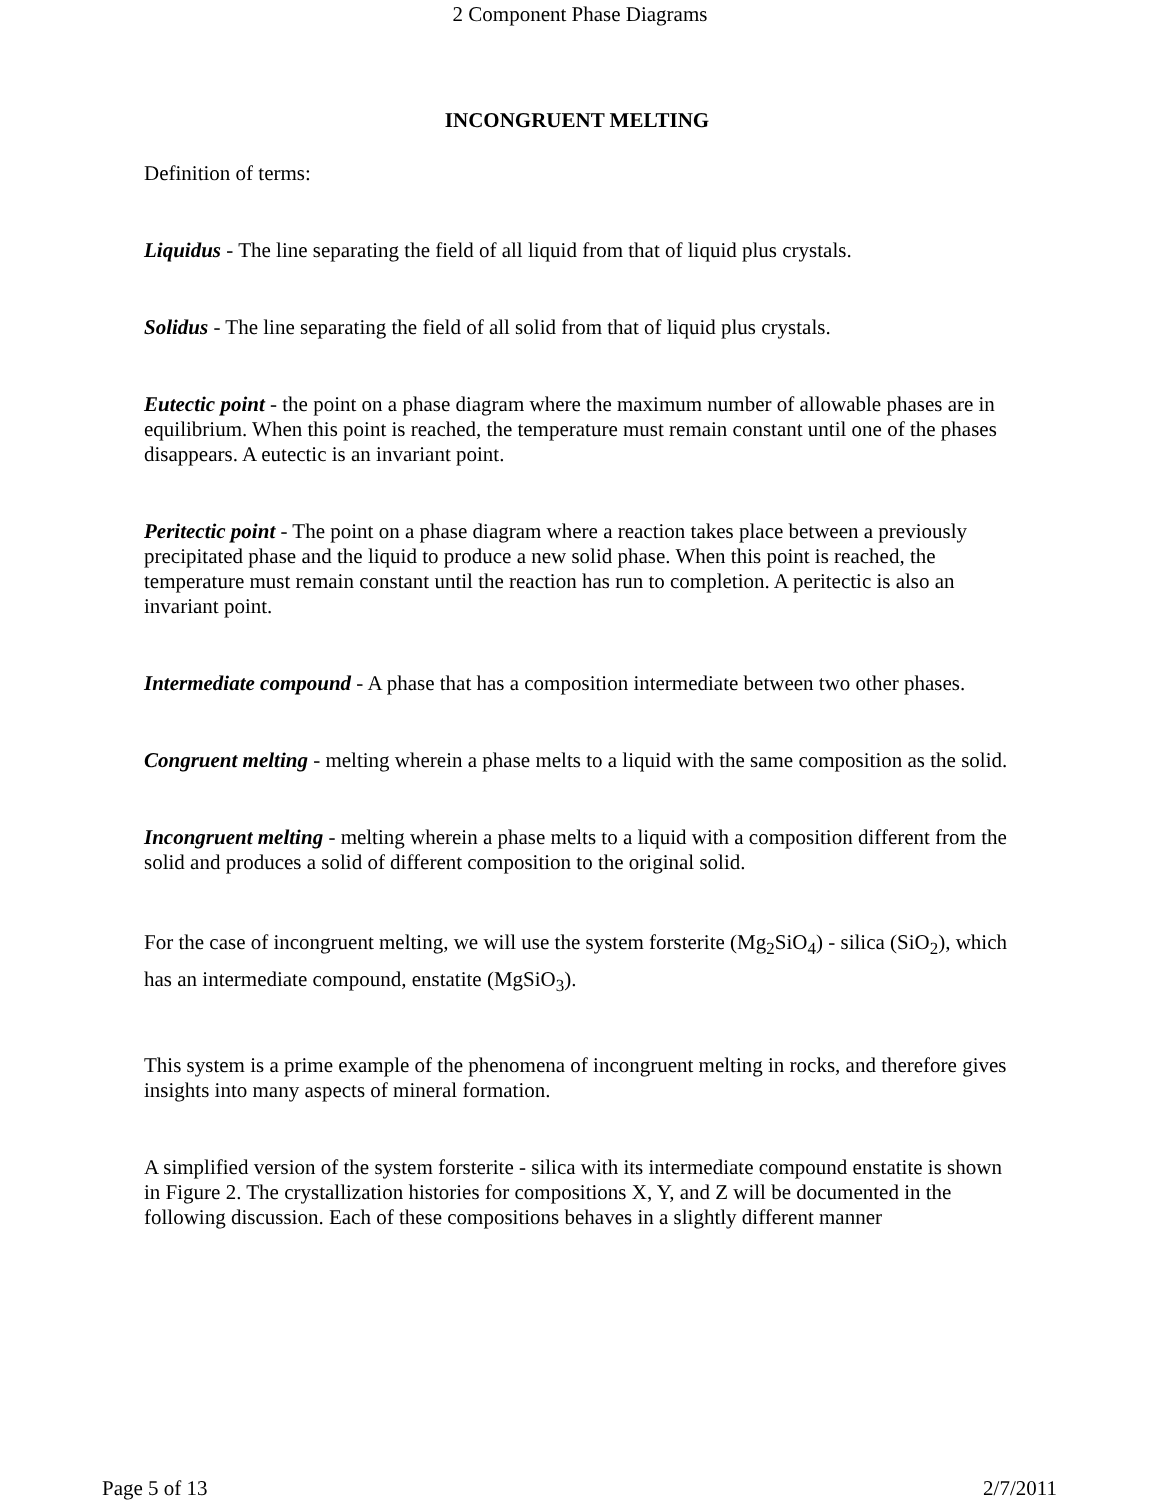2 Component Phase Diagrams
INCONGRUENT MELTING
Definition of terms:
Liquidus - The line separating the field of all liquid from that of liquid plus crystals.
Solidus - The line separating the field of all solid from that of liquid plus crystals.
Eutectic point - the point on a phase diagram where the maximum number of allowable phases are in equilibrium. When this point is reached, the temperature must remain constant until one of the phases disappears. A eutectic is an invariant point.
Peritectic point - The point on a phase diagram where a reaction takes place between a previously precipitated phase and the liquid to produce a new solid phase. When this point is reached, the temperature must remain constant until the reaction has run to completion. A peritectic is also an invariant point.
Intermediate compound - A phase that has a composition intermediate between two other phases.
Congruent melting - melting wherein a phase melts to a liquid with the same composition as the solid.
Incongruent melting - melting wherein a phase melts to a liquid with a composition different from the solid and produces a solid of different composition to the original solid.
For the case of incongruent melting, we will use the system forsterite (Mg<sub>2</sub>SiO<sub>4</sub>) - silica (SiO<sub>2</sub>), which has an intermediate compound, enstatite (MgSiO<sub>3</sub>).
This system is a prime example of the phenomena of incongruent melting in rocks, and therefore gives insights into many aspects of mineral formation.
A simplified version of the system forsterite - silica with its intermediate compound enstatite is shown in Figure 2. The crystallization histories for compositions X, Y, and Z will be documented in the following discussion. Each of these compositions behaves in a slightly different manner
Page 5 of 13 2/7/2011